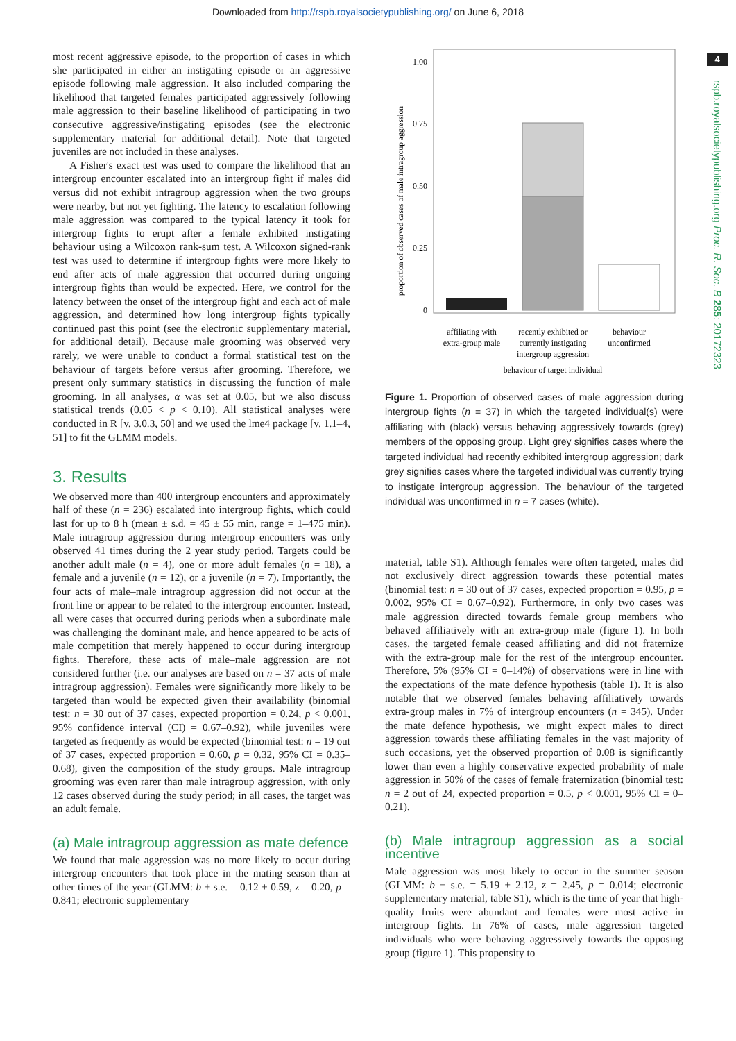Downloaded from http://rspb.royalsocietypublishing.org/ on June 6, 2018
4
rspb.royalsocietypublishing.org Proc. R. Soc. B 285: 20172323
most recent aggressive episode, to the proportion of cases in which she participated in either an instigating episode or an aggressive episode following male aggression. It also included comparing the likelihood that targeted females participated aggressively following male aggression to their baseline likelihood of participating in two consecutive aggressive/instigating episodes (see the electronic supplementary material for additional detail). Note that targeted juveniles are not included in these analyses.
A Fisher's exact test was used to compare the likelihood that an intergroup encounter escalated into an intergroup fight if males did versus did not exhibit intragroup aggression when the two groups were nearby, but not yet fighting. The latency to escalation following male aggression was compared to the typical latency it took for intergroup fights to erupt after a female exhibited instigating behaviour using a Wilcoxon rank-sum test. A Wilcoxon signed-rank test was used to determine if intergroup fights were more likely to end after acts of male aggression that occurred during ongoing intergroup fights than would be expected. Here, we control for the latency between the onset of the intergroup fight and each act of male aggression, and determined how long intergroup fights typically continued past this point (see the electronic supplementary material, for additional detail). Because male grooming was observed very rarely, we were unable to conduct a formal statistical test on the behaviour of targets before versus after grooming. Therefore, we present only summary statistics in discussing the function of male grooming. In all analyses, α was set at 0.05, but we also discuss statistical trends (0.05 < p < 0.10). All statistical analyses were conducted in R [v. 3.0.3, 50] and we used the lme4 package [v. 1.1–4, 51] to fit the GLMM models.
3. Results
We observed more than 400 intergroup encounters and approximately half of these (n = 236) escalated into intergroup fights, which could last for up to 8 h (mean ± s.d. = 45 ± 55 min, range = 1–475 min). Male intragroup aggression during intergroup encounters was only observed 41 times during the 2 year study period. Targets could be another adult male (n = 4), one or more adult females (n = 18), a female and a juvenile (n = 12), or a juvenile (n = 7). Importantly, the four acts of male–male intragroup aggression did not occur at the front line or appear to be related to the intergroup encounter. Instead, all were cases that occurred during periods when a subordinate male was challenging the dominant male, and hence appeared to be acts of male competition that merely happened to occur during intergroup fights. Therefore, these acts of male–male aggression are not considered further (i.e. our analyses are based on n = 37 acts of male intragroup aggression). Females were significantly more likely to be targeted than would be expected given their availability (binomial test: n = 30 out of 37 cases, expected proportion = 0.24, p < 0.001, 95% confidence interval (CI) = 0.67–0.92), while juveniles were targeted as frequently as would be expected (binomial test: n = 19 out of 37 cases, expected proportion = 0.60, p = 0.32, 95% CI = 0.35–0.68), given the composition of the study groups. Male intragroup grooming was even rarer than male intragroup aggression, with only 12 cases observed during the study period; in all cases, the target was an adult female.
(a) Male intragroup aggression as mate defence
We found that male aggression was no more likely to occur during intergroup encounters that took place in the mating season than at other times of the year (GLMM: b ± s.e. = 0.12 ± 0.59, z = 0.20, p = 0.841; electronic supplementary
1.00
0.75
0.50
0.25
0
proportion of observed cases of male intragroup aggression
affiliating with
extra-group male
recently exhibited or
currently instigating
intergroup aggression
behaviour
unconfirmed
behaviour of target individual
Figure 1. Proportion of observed cases of male aggression during intergroup fights (n = 37) in which the targeted individual(s) were affiliating with (black) versus behaving aggressively towards (grey) members of the opposing group. Light grey signifies cases where the targeted individual had recently exhibited intergroup aggression; dark grey signifies cases where the targeted individual was currently trying to instigate intergroup aggression. The behaviour of the targeted individual was unconfirmed in n = 7 cases (white).
material, table S1). Although females were often targeted, males did not exclusively direct aggression towards these potential mates (binomial test: n = 30 out of 37 cases, expected proportion = 0.95, p = 0.002, 95% CI = 0.67–0.92). Furthermore, in only two cases was male aggression directed towards female group members who behaved affiliatively with an extra-group male (figure 1). In both cases, the targeted female ceased affiliating and did not fraternize with the extra-group male for the rest of the intergroup encounter. Therefore, 5% (95% CI = 0–14%) of observations were in line with the expectations of the mate defence hypothesis (table 1). It is also notable that we observed females behaving affiliatively towards extra-group males in 7% of intergroup encounters (n = 345). Under the mate defence hypothesis, we might expect males to direct aggression towards these affiliating females in the vast majority of such occasions, yet the observed proportion of 0.08 is significantly lower than even a highly conservative expected probability of male aggression in 50% of the cases of female fraternization (binomial test: n = 2 out of 24, expected proportion = 0.5, p < 0.001, 95% CI = 0–0.21).
(b) Male intragroup aggression as a social incentive
Male aggression was most likely to occur in the summer season (GLMM: b ± s.e. = 5.19 ± 2.12, z = 2.45, p = 0.014; electronic supplementary material, table S1), which is the time of year that high-quality fruits were abundant and females were most active in intergroup fights. In 76% of cases, male aggression targeted individuals who were behaving aggressively towards the opposing group (figure 1). This propensity to